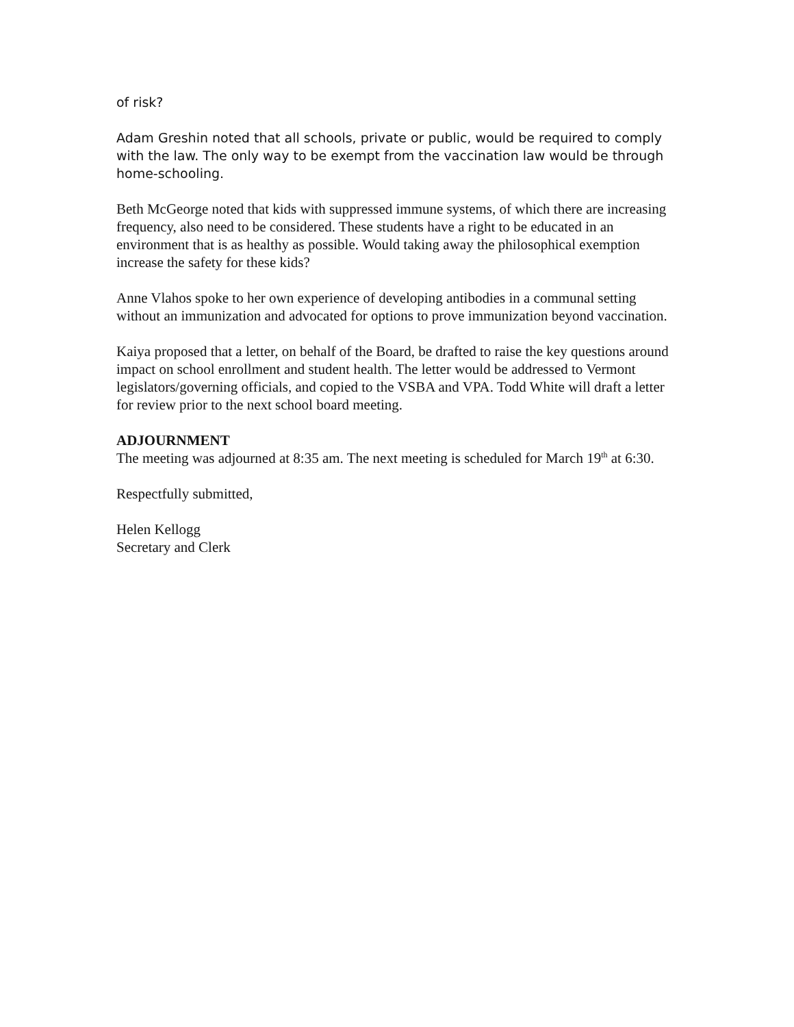of risk?
Adam Greshin noted that all schools, private or public, would be required to comply with the law. The only way to be exempt from the vaccination law would be through home-schooling.
Beth McGeorge noted that kids with suppressed immune systems, of which there are increasing frequency, also need to be considered. These students have a right to be educated in an environment that is as healthy as possible. Would taking away the philosophical exemption increase the safety for these kids?
Anne Vlahos spoke to her own experience of developing antibodies in a communal setting without an immunization and advocated for options to prove immunization beyond vaccination.
Kaiya proposed that a letter, on behalf of the Board, be drafted to raise the key questions around impact on school enrollment and student health. The letter would be addressed to Vermont legislators/governing officials, and copied to the VSBA and VPA. Todd White will draft a letter for review prior to the next school board meeting.
ADJOURNMENT
The meeting was adjourned at 8:35 am. The next meeting is scheduled for March 19<sup>th</sup> at 6:30.
Respectfully submitted,
Helen Kellogg
Secretary and Clerk